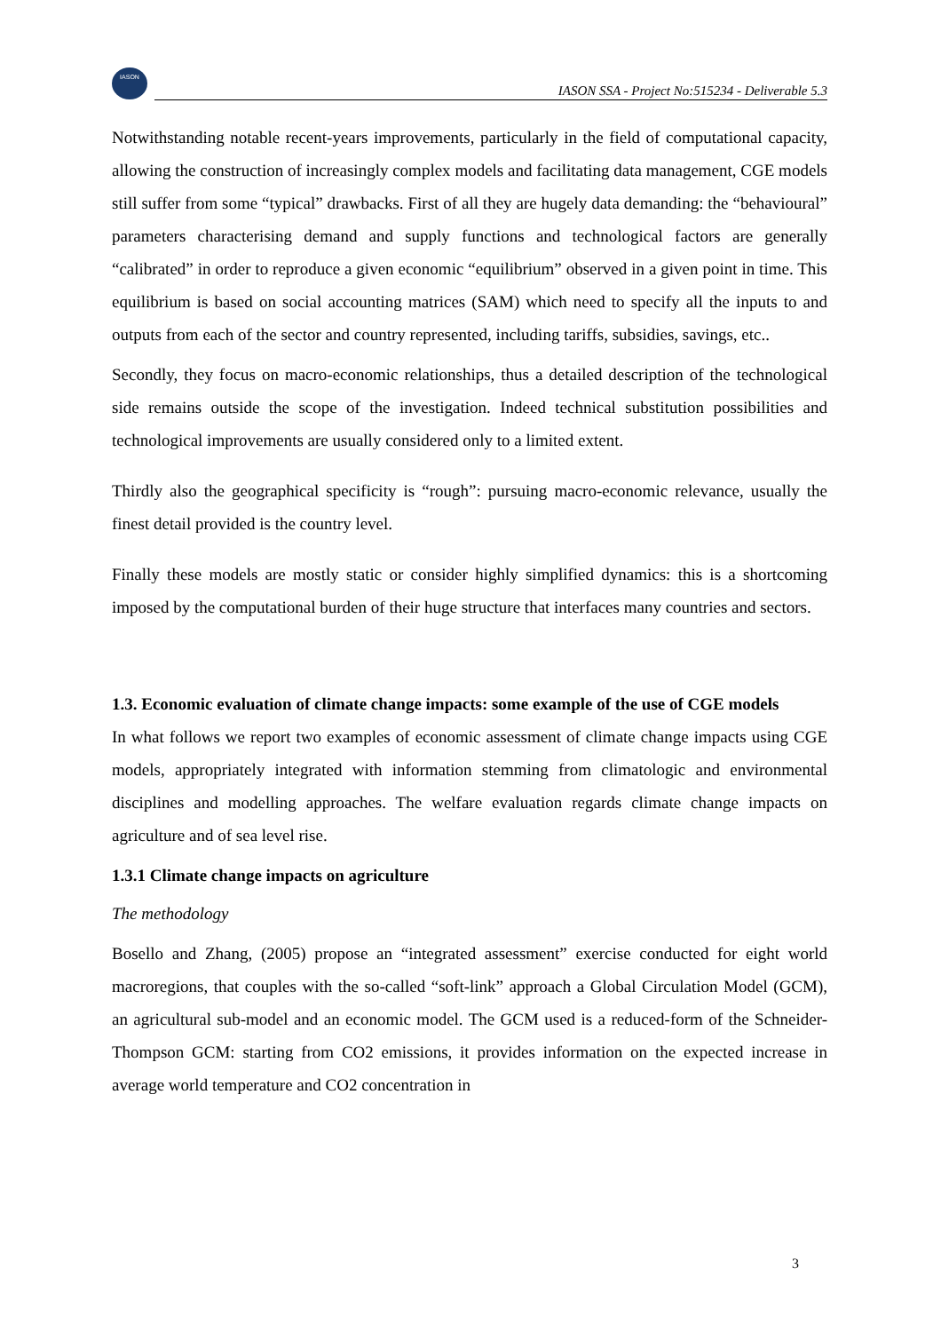IASON
IASON SSA - Project No:515234 - Deliverable 5.3
Notwithstanding notable recent-years improvements, particularly in the field of computational capacity, allowing the construction of increasingly complex models and facilitating data management, CGE models still suffer from some “typical” drawbacks. First of all they are hugely data demanding: the “behavioural” parameters characterising demand and supply functions and technological factors are generally “calibrated” in order to reproduce a given economic “equilibrium” observed in a given point in time. This equilibrium is based on social accounting matrices (SAM) which need to specify all the inputs to and outputs from each of the sector and country represented, including tariffs, subsidies, savings, etc..
Secondly, they focus on macro-economic relationships, thus a detailed description of the technological side remains outside the scope of the investigation. Indeed technical substitution possibilities and technological improvements are usually considered only to a limited extent.
Thirdly also the geographical specificity is “rough”: pursuing macro-economic relevance, usually the finest detail provided is the country level.
Finally these models are mostly static or consider highly simplified dynamics: this is a shortcoming imposed by the computational burden of their huge structure that interfaces many countries and sectors.
1.3. Economic evaluation of climate change impacts: some example of the use of CGE models
In what follows we report two examples of economic assessment of climate change impacts using CGE models, appropriately integrated with information stemming from climatologic and environmental disciplines and modelling approaches. The welfare evaluation regards climate change impacts on agriculture and of sea level rise.
1.3.1 Climate change impacts on agriculture
The methodology
Bosello and Zhang, (2005) propose an “integrated assessment” exercise conducted for eight world macroregions, that couples with the so-called “soft-link” approach a Global Circulation Model (GCM), an agricultural sub-model and an economic model. The GCM used is a reduced-form of the Schneider-Thompson GCM: starting from CO2 emissions, it provides information on the expected increase in average world temperature and CO2 concentration in
3